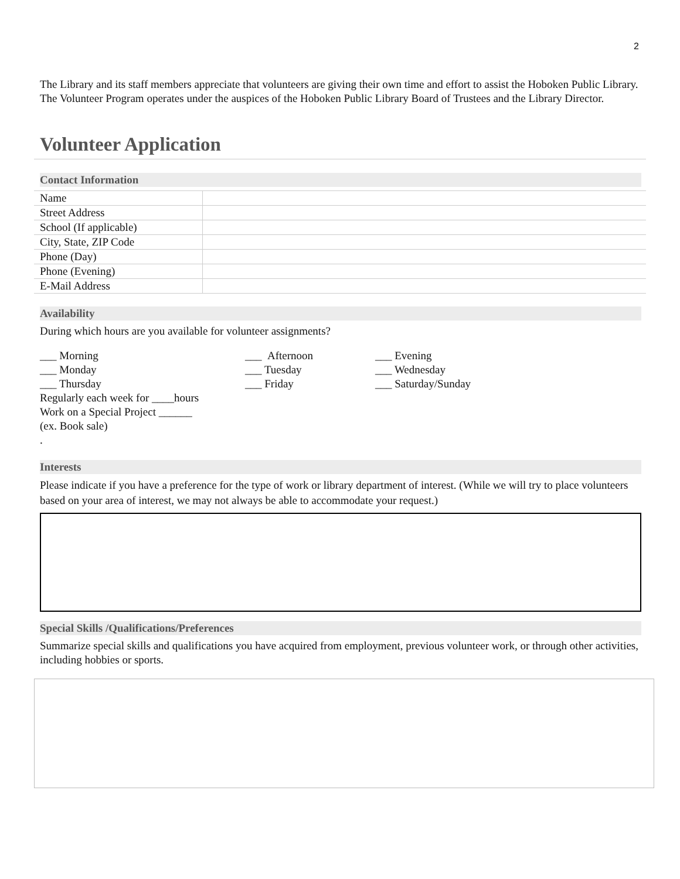2
The Library and its staff members appreciate that volunteers are giving their own time and effort to assist the Hoboken Public Library. The Volunteer Program operates under the auspices of the Hoboken Public Library Board of Trustees and the Library Director.
Volunteer Application
Contact Information
| Name | |
| Street Address | |
| School (If applicable) | |
| City, State, ZIP Code | |
| Phone (Day) | |
| Phone (Evening) | |
| E-Mail Address | |
Availability
During which hours are you available for volunteer assignments?
___ Morning
___ Afternoon
___ Evening
___ Monday
___ Tuesday
___ Wednesday
___ Thursday
___ Friday
___ Saturday/Sunday
Regularly each week for ____hours
Work on a Special Project ______
(ex. Book sale)
.
Interests
Please indicate if you have a preference for the type of work or library department of interest. (While we will try to place volunteers based on your area of interest, we may not always be able to accommodate your request.)
Special Skills /Qualifications/Preferences
Summarize special skills and qualifications you have acquired from employment, previous volunteer work, or through other activities, including hobbies or sports.